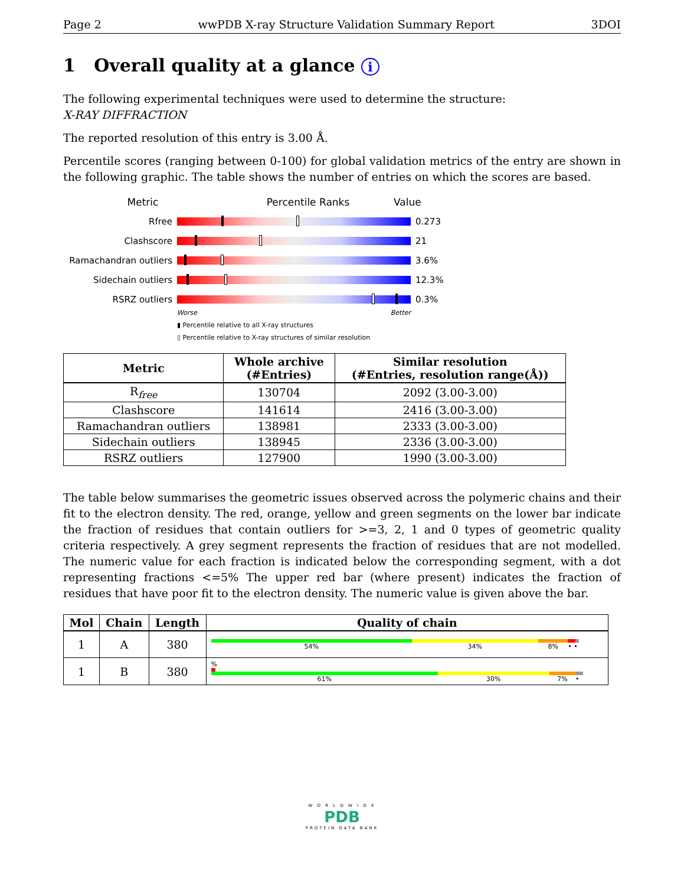Page 2 wwPDB X-ray Structure Validation Summary Report 3DOI
1 Overall quality at a glance i
The following experimental techniques were used to determine the structure:
X-RAY DIFFRACTION
The reported resolution of this entry is 3.00 Å.
Percentile scores (ranging between 0-100) for global validation metrics of the entry are shown in the following graphic. The table shows the number of entries on which the scores are based.
Metric Percentile Ranks Value
Rfree 0.273
Clashscore 21
Ramachandran outliers
3.6%
Sidechain outliers 12.3%
RSRZ outliers 0.3%
Worse Better
▮ Percentile relative to all X-ray structures
▯ Percentile relative to X-ray structures of similar resolution
| Metric | Whole archive (#Entries) | Similar resolution (#Entries, resolution range(Å)) |
| --- | --- | --- |
| R<sub>free</sub> | 130704 | 2092 (3.00-3.00) |
| Clashscore | 141614 | 2416 (3.00-3.00) |
| Ramachandran outliers | 138981 | 2333 (3.00-3.00) |
| Sidechain outliers | 138945 | 2336 (3.00-3.00) |
| RSRZ outliers | 127900 | 1990 (3.00-3.00) |
The table below summarises the geometric issues observed across the polymeric chains and their fit to the electron density. The red, orange, yellow and green segments on the lower bar indicate the fraction of residues that contain outliers for >=3, 2, 1 and 0 types of geometric quality criteria respectively. A grey segment represents the fraction of residues that are not modelled. The numeric value for each fraction is indicated below the corresponding segment, with a dot representing fractions <=5% The upper red bar (where present) indicates the fraction of residues that have poor fit to the electron density. The numeric value is given above the bar.
| Mol | Chain | Length | Quality of chain |
| --- | --- | --- | --- |
| 1 | A | 380 | 54% 34% 8% • • |
| 1 | B | 380 | % 61% 30% 7% • |
W O R L D W I D E
PDB
PROTEIN DATA BANK